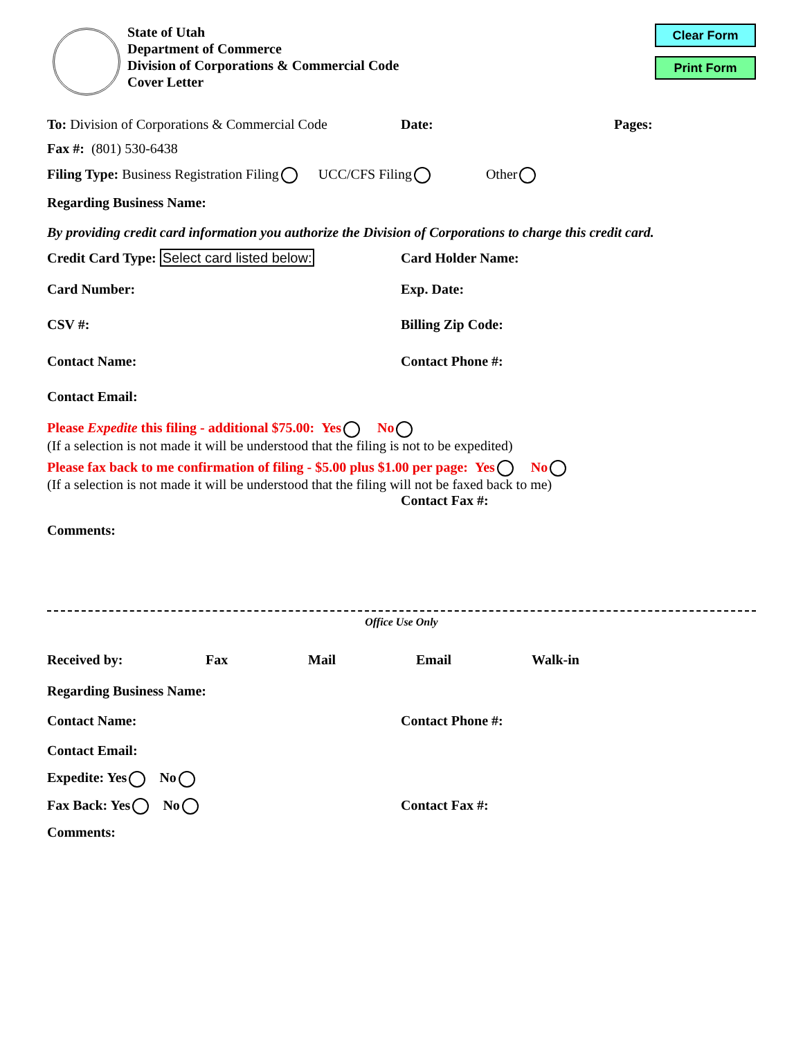State of Utah
Department of Commerce
Division of Corporations & Commercial Code
Cover Letter
Clear Form
Print Form
To: Division of Corporations & Commercial Code
Date: Pages:
Fax #: (801) 530-6438
Filing Type: Business Registration Filing UCC/CFS Filing Other
Regarding Business Name:
By providing credit card information you authorize the Division of Corporations to charge this credit card.
Credit Card Type: Select card listed below:
Card Holder Name:
Card Number: Exp. Date:
CSV #: Billing Zip Code:
Contact Name: Contact Phone #:
Contact Email:
Please Expedite this filing - additional $75.00: Yes No
(If a selection is not made it will be understood that the filing is not to be expedited)
Please fax back to me confirmation of filing - $5.00 plus $1.00 per page: Yes No
(If a selection is not made it will be understood that the filing will not be faxed back to me)
Contact Fax #:
Comments:
Office Use Only
Received by: Fax Mail Email Walk-in
Regarding Business Name:
Contact Name: Contact Phone #:
Contact Email:
Expedite: Yes No
Fax Back: Yes No Contact Fax #:
Comments: